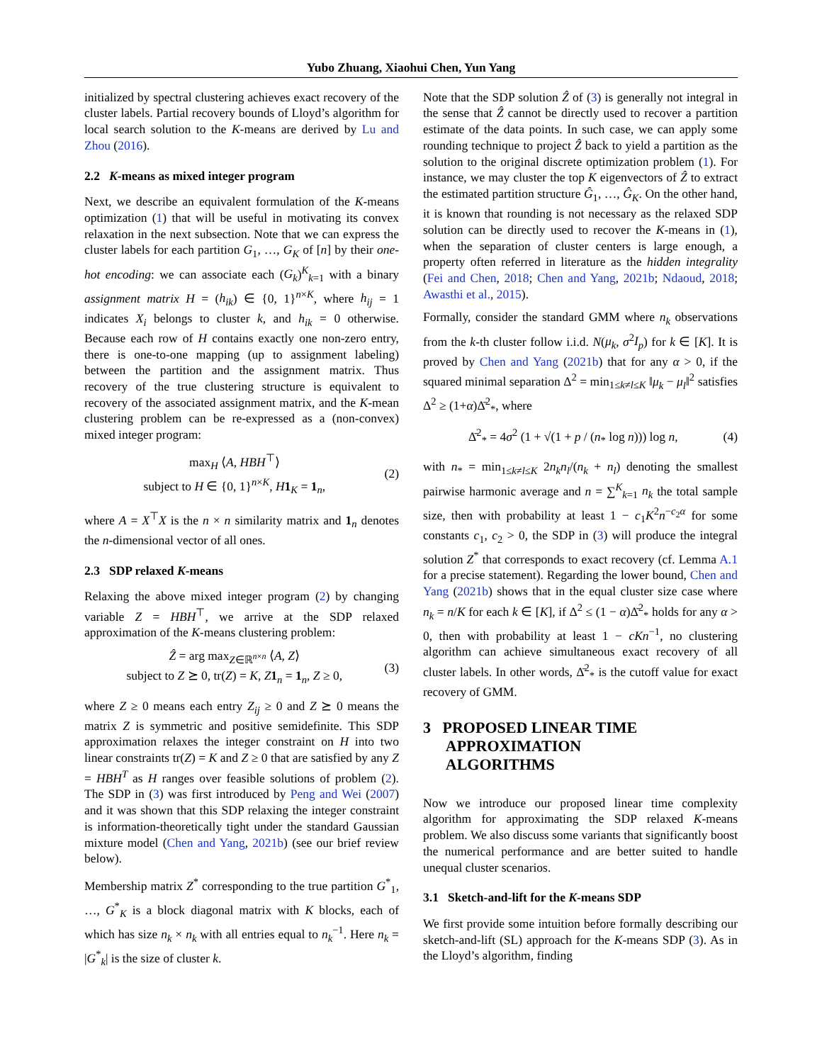Yubo Zhuang, Xiaohui Chen, Yun Yang
initialized by spectral clustering achieves exact recovery of the cluster labels. Partial recovery bounds of Lloyd’s algorithm for local search solution to the K-means are derived by Lu and Zhou (2016).
2.2 K-means as mixed integer program
Next, we describe an equivalent formulation of the K-means optimization (1) that will be useful in motivating its convex relaxation in the next subsection. Note that we can express the cluster labels for each partition G<sub>1</sub>, …, G<sub>K</sub> of [n] by their one-hot encoding: we can associate each (G<sub>k</sub>)<sup>K</sup><sub>k=1</sub> with a binary assignment matrix H = (h<sub>ik</sub>) ∈ {0, 1}<sup>n×K</sup>, where h<sub>ij</sub> = 1 indicates X<sub>i</sub> belongs to cluster k, and h<sub>ik</sub> = 0 otherwise. Because each row of H contains exactly one non-zero entry, there is one-to-one mapping (up to assignment labeling) between the partition and the assignment matrix. Thus recovery of the true clustering structure is equivalent to recovery of the associated assignment matrix, and the K-mean clustering problem can be re-expressed as a (non-convex) mixed integer program:
max<sub>H</sub> ⟨A, HBH<sup>⊤</sup>⟩
subject to H ∈ {0, 1}<sup>n×K</sup>, H 1<sub>K</sub> = 1<sub>n</sub>,
(2)
where A = X<sup>⊤</sup>X is the n × n similarity matrix and 1<sub>n</sub> denotes the n-dimensional vector of all ones.
2.3 SDP relaxed K-means
Relaxing the above mixed integer program (2) by changing variable Z = HBH<sup>⊤</sup>, we arrive at the SDP relaxed approximation of the K-means clustering problem:
Ẑ = arg max<sub>Z∈ℝ<sup>n×n</sup></sub> ⟨A, Z⟩
subject to Z ⪰ 0, tr(Z) = K, Z 1<sub>n</sub> = 1<sub>n</sub>, Z ≥ 0,
(3)
where Z ≥ 0 means each entry Z<sub>ij</sub> ≥ 0 and Z ⪰ 0 means the matrix Z is symmetric and positive semidefinite. This SDP approximation relaxes the integer constraint on H into two linear constraints tr(Z) = K and Z ≥ 0 that are satisfied by any Z = HBH<sup>T</sup> as H ranges over feasible solutions of problem (2). The SDP in (3) was first introduced by Peng and Wei (2007) and it was shown that this SDP relaxing the integer constraint is information-theoretically tight under the standard Gaussian mixture model (Chen and Yang, 2021b) (see our brief review below).
Membership matrix Z<sup>*</sup> corresponding to the true partition G<sup>*</sup><sub>1</sub>, …, G<sup>*</sup><sub>K</sub> is a block diagonal matrix with K blocks, each of which has size n<sub>k</sub> × n<sub>k</sub> with all entries equal to n<sub>k</sub><sup>−1</sup>. Here n<sub>k</sub> = |G<sup>*</sup><sub>k</sub>| is the size of cluster k.
Note that the SDP solution Ẑ of (3) is generally not integral in the sense that Ẑ cannot be directly used to recover a partition estimate of the data points. In such case, we can apply some rounding technique to project Ẑ back to yield a partition as the solution to the original discrete optimization problem (1). For instance, we may cluster the top K eigenvectors of Ẑ to extract the estimated partition structure Ĝ<sub>1</sub>, …, Ĝ<sub>K</sub>. On the other hand, it is known that rounding is not necessary as the relaxed SDP solution can be directly used to recover the K-means in (1), when the separation of cluster centers is large enough, a property often referred in literature as the hidden integrality (Fei and Chen, 2018; Chen and Yang, 2021b; Ndaoud, 2018; Awasthi et al., 2015).
Formally, consider the standard GMM where n<sub>k</sub> observations from the k-th cluster follow i.i.d. N(μ<sub>k</sub>, σ<sup>2</sup>I<sub>p</sub>) for k ∈ [K]. It is proved by Chen and Yang (2021b) that for any α > 0, if the squared minimal separation Δ<sup>2</sup> = min<sub>1≤k≠l≤K</sub> ‖μ<sub>k</sub> − μ<sub>l</sub>‖<sup>2</sup> satisfies Δ<sup>2</sup> ≥ (1+α)Δ̄<sup>2</sup><sub>*</sub>, where
Δ̄<sup>2</sup><sub>*</sub> = 4σ<sup>2</sup> (1 + √(1 + p / (n<sub>*</sub> log n))) log n,
(4)
with n<sub>*</sub> = min<sub>1≤k≠l≤K</sub> 2n<sub>k</sub>n<sub>l</sub>/(n<sub>k</sub> + n<sub>l</sub>) denoting the smallest pairwise harmonic average and n = ∑<sup>K</sup><sub>k=1</sub> n<sub>k</sub> the total sample size, then with probability at least 1 − c<sub>1</sub>K<sup>2</sup>n<sup>−c<sub>2</sub>α</sup> for some constants c<sub>1</sub>, c<sub>2</sub> > 0, the SDP in (3) will produce the integral solution Z<sup>*</sup> that corresponds to exact recovery (cf. Lemma A.1 for a precise statement). Regarding the lower bound, Chen and Yang (2021b) shows that in the equal cluster size case where n<sub>k</sub> = n/K for each k ∈ [K], if Δ<sup>2</sup> ≤ (1 − α)Δ̄<sup>2</sup><sub>*</sub> holds for any α > 0, then with probability at least 1 − cKn<sup>−1</sup>, no clustering algorithm can achieve simultaneous exact recovery of all cluster labels. In other words, Δ̄<sup>2</sup><sub>*</sub> is the cutoff value for exact recovery of GMM.
3 PROPOSED LINEAR TIME
APPROXIMATION
ALGORITHMS
Now we introduce our proposed linear time complexity algorithm for approximating the SDP relaxed K-means problem. We also discuss some variants that significantly boost the numerical performance and are better suited to handle unequal cluster scenarios.
3.1 Sketch-and-lift for the K-means SDP
We first provide some intuition before formally describing our sketch-and-lift (SL) approach for the K-means SDP (3). As in the Lloyd’s algorithm, finding